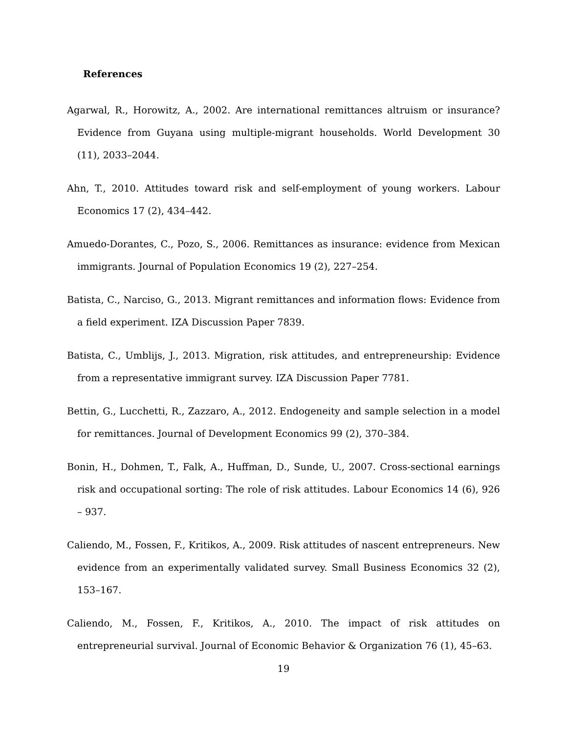References
Agarwal, R., Horowitz, A., 2002. Are international remittances altruism or insurance? Evidence from Guyana using multiple-migrant households. World Development 30 (11), 2033–2044.
Ahn, T., 2010. Attitudes toward risk and self-employment of young workers. Labour Economics 17 (2), 434–442.
Amuedo-Dorantes, C., Pozo, S., 2006. Remittances as insurance: evidence from Mexican immigrants. Journal of Population Economics 19 (2), 227–254.
Batista, C., Narciso, G., 2013. Migrant remittances and information flows: Evidence from a field experiment. IZA Discussion Paper 7839.
Batista, C., Umblijs, J., 2013. Migration, risk attitudes, and entrepreneurship: Evidence from a representative immigrant survey. IZA Discussion Paper 7781.
Bettin, G., Lucchetti, R., Zazzaro, A., 2012. Endogeneity and sample selection in a model for remittances. Journal of Development Economics 99 (2), 370–384.
Bonin, H., Dohmen, T., Falk, A., Huffman, D., Sunde, U., 2007. Cross-sectional earnings risk and occupational sorting: The role of risk attitudes. Labour Economics 14 (6), 926 – 937.
Caliendo, M., Fossen, F., Kritikos, A., 2009. Risk attitudes of nascent entrepreneurs. New evidence from an experimentally validated survey. Small Business Economics 32 (2), 153–167.
Caliendo, M., Fossen, F., Kritikos, A., 2010. The impact of risk attitudes on entrepreneurial survival. Journal of Economic Behavior & Organization 76 (1), 45–63.
19